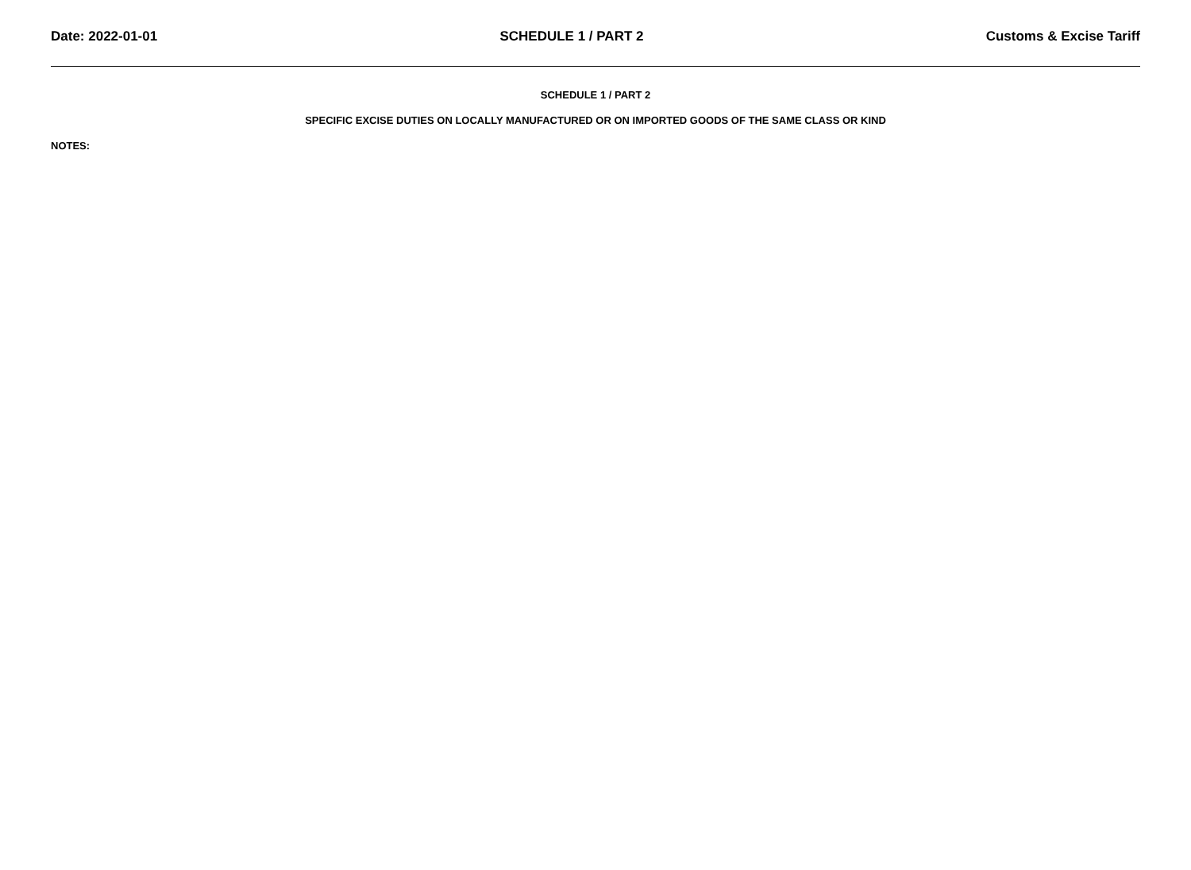Date: 2022-01-01 SCHEDULE 1 / PART 2 Customs & Excise Tariff
SCHEDULE 1 / PART 2
SPECIFIC EXCISE DUTIES ON LOCALLY MANUFACTURED OR ON IMPORTED GOODS OF THE SAME CLASS OR KIND
NOTES: